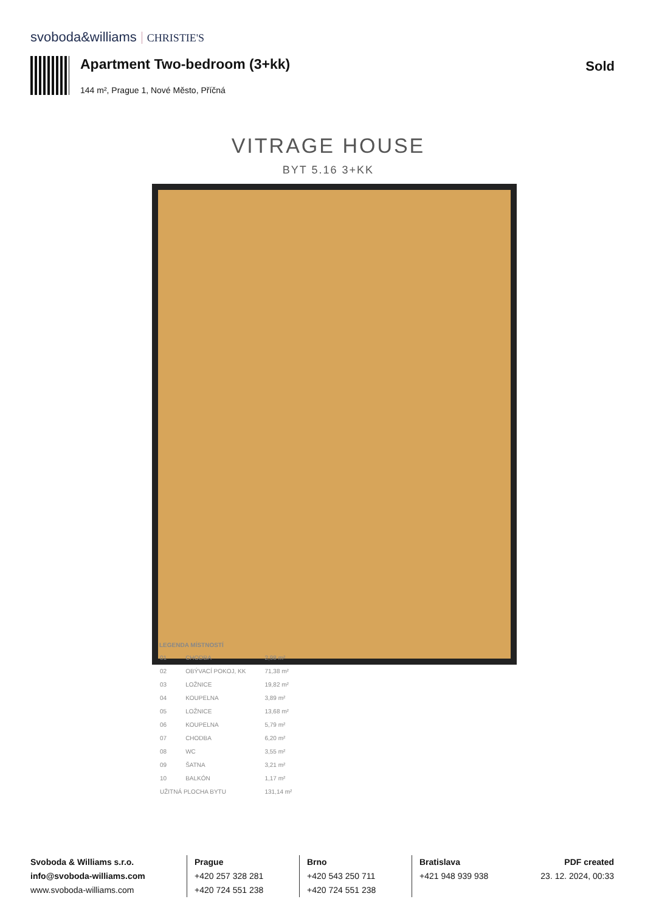svoboda&williams CHRISTIE'S
Apartment Two-bedroom (3+kk) Sold
144 m², Prague 1, Nové Město, Příčná
VITRAGE HOUSE
BYT 5.16 3+KK
LEGENDA MÍSTNOSTÍ
| 01 | CHODBA | 2,98 m² |
| 02 | OBÝVACÍ POKOJ, KK | 71,38 m² |
| 03 | LOŽNICE | 19,82 m² |
| 04 | KOUPELNA | 3,89 m² |
| 05 | LOŽNICE | 13,68 m² |
| 06 | KOUPELNA | 5,79 m² |
| 07 | CHODBA | 6,20 m² |
| 08 | WC | 3,55 m² |
| 09 | ŠATNA | 3,21 m² |
| 10 | BALKÓN | 1,17 m² |
| UŽITNÁ PLOCHA BYTU | | 131,14 m² |
Svoboda & Williams s.r.o.
info@svoboda-williams.com
www.svoboda-williams.com
Prague
+420 257 328 281
+420 724 551 238
Brno
+420 543 250 711
+420 724 551 238
Bratislava
+421 948 939 938
PDF created
23. 12. 2024, 00:33